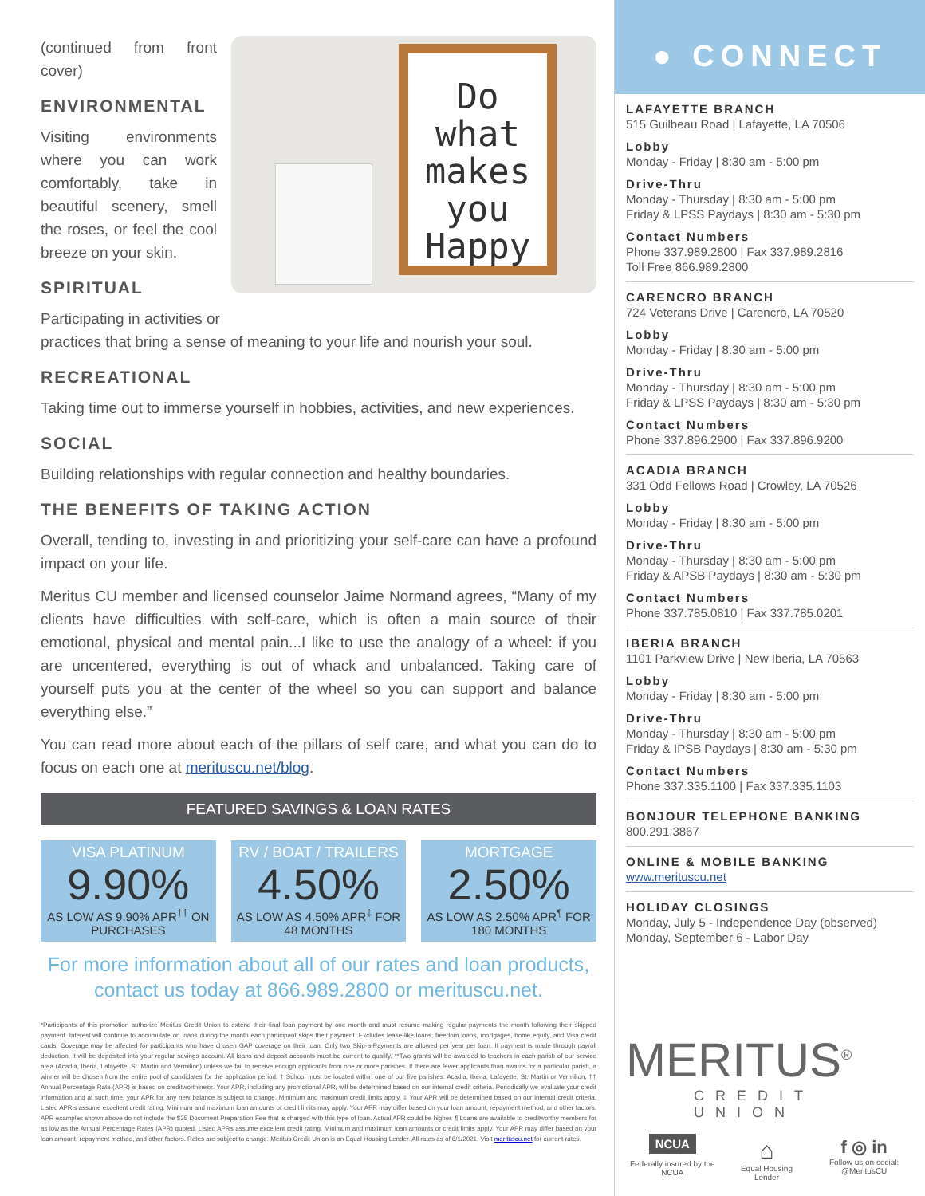(continued from front cover)
ENVIRONMENTAL
Visiting environments where you can work comfortably, take in beautiful scenery, smell the roses, or feel the cool breeze on your skin.
SPIRITUAL
Do what makes you Happy
Participating in activities or
practices that bring a sense of meaning to your life and nourish your soul.
RECREATIONAL
Taking time out to immerse yourself in hobbies, activities, and new experiences.
SOCIAL
Building relationships with regular connection and healthy boundaries.
THE BENEFITS OF TAKING ACTION
Overall, tending to, investing in and prioritizing your self-care can have a profound impact on your life.
Meritus CU member and licensed counselor Jaime Normand agrees, “Many of my clients have difficulties with self-care, which is often a main source of their emotional, physical and mental pain...I like to use the analogy of a wheel: if you are uncentered, everything is out of whack and unbalanced. Taking care of yourself puts you at the center of the wheel so you can support and balance everything else.”
You can read more about each of the pillars of self care, and what you can do to focus on each one at merituscu.net/blog.
FEATURED SAVINGS & LOAN RATES
VISA PLATINUM
9.90%
AS LOW AS 9.90% APR<sup>††</sup> ON PURCHASES
RV / BOAT / TRAILERS
4.50%
AS LOW AS 4.50% APR<sup>‡</sup> FOR 48 MONTHS
MORTGAGE
2.50%
AS LOW AS 2.50% APR<sup>¶</sup> FOR 180 MONTHS
For more information about all of our rates and loan products,
contact us today at 866.989.2800 or merituscu.net.
*Participants of this promotion authorize Meritus Credit Union to extend their final loan payment by one month and must resume making regular payments the month following their skipped payment. Interest will continue to accumulate on loans during the month each participant skips their payment. Excludes lease-like loans, freedom loans, mortgages, home equity, and Visa credit cards. Coverage may be affected for participants who have chosen GAP coverage on their loan. Only two Skip-a-Payments are allowed per year per loan. If payment is made through payroll deduction, it will be deposited into your regular savings account. All loans and deposit accounts must be current to qualify. **Two grants will be awarded to teachers in each parish of our service area (Acadia, Iberia, Lafayette, St. Martin and Vermilion) unless we fail to receive enough applicants from one or more parishes. If there are fewer applicants than awards for a particular parish, a winner will be chosen from the entire pool of candidates for the application period. † School must be located within one of our five parishes: Acadia, Iberia, Lafayette, St. Martin or Vermilion. †† Annual Percentage Rate (APR) is based on creditworthiness. Your APR, including any promotional APR, will be determined based on our internal credit criteria. Periodically we evaluate your credit information and at such time, your APR for any new balance is subject to change. Minimum and maximum credit limits apply. ‡ Your APR will be determined based on our internal credit criteria. Listed APR's assume excellent credit rating. Minimum and maximum loan amounts or credit limits may apply. Your APR may differ based on your loan amount, repayment method, and other factors. APR examples shown above do not include the $35 Document Preparation Fee that is charged with this type of loan. Actual APR could be higher. ¶ Loans are available to creditworthy members for as low as the Annual Percentage Rates (APR) quoted. Listed APRs assume excellent credit rating. Minimum and maximum loan amounts or credit limits apply. Your APR may differ based on your loan amount, repayment method, and other factors. Rates are subject to change. Meritus Credit Union is an Equal Housing Lender. All rates as of 6/1/2021. Visit merituscu.net for current rates.
● CONNECT
LAFAYETTE BRANCH
515 Guilbeau Road | Lafayette, LA 70506
Lobby
Monday - Friday | 8:30 am - 5:00 pm
Drive-Thru
Monday - Thursday | 8:30 am - 5:00 pm
Friday & LPSS Paydays | 8:30 am - 5:30 pm
Contact Numbers
Phone 337.989.2800 | Fax 337.989.2816
Toll Free 866.989.2800
CARENCRO BRANCH
724 Veterans Drive | Carencro, LA 70520
Lobby
Monday - Friday | 8:30 am - 5:00 pm
Drive-Thru
Monday - Thursday | 8:30 am - 5:00 pm
Friday & LPSS Paydays | 8:30 am - 5:30 pm
Contact Numbers
Phone 337.896.2900 | Fax 337.896.9200
ACADIA BRANCH
331 Odd Fellows Road | Crowley, LA 70526
Lobby
Monday - Friday | 8:30 am - 5:00 pm
Drive-Thru
Monday - Thursday | 8:30 am - 5:00 pm
Friday & APSB Paydays | 8:30 am - 5:30 pm
Contact Numbers
Phone 337.785.0810 | Fax 337.785.0201
IBERIA BRANCH
1101 Parkview Drive | New Iberia, LA 70563
Lobby
Monday - Friday | 8:30 am - 5:00 pm
Drive-Thru
Monday - Thursday | 8:30 am - 5:00 pm
Friday & IPSB Paydays | 8:30 am - 5:30 pm
Contact Numbers
Phone 337.335.1100 | Fax 337.335.1103
BONJOUR TELEPHONE BANKING
800.291.3867
ONLINE & MOBILE BANKING
www.merituscu.net
HOLIDAY CLOSINGS
Monday, July 5 - Independence Day (observed)
Monday, September 6 - Labor Day
MERITUS<sup>®</sup>
CREDIT UNION
NCUA
Federally insured by the NCUA
⌂
Equal Housing Lender
f ◎ in
Follow us on social: @MeritusCU